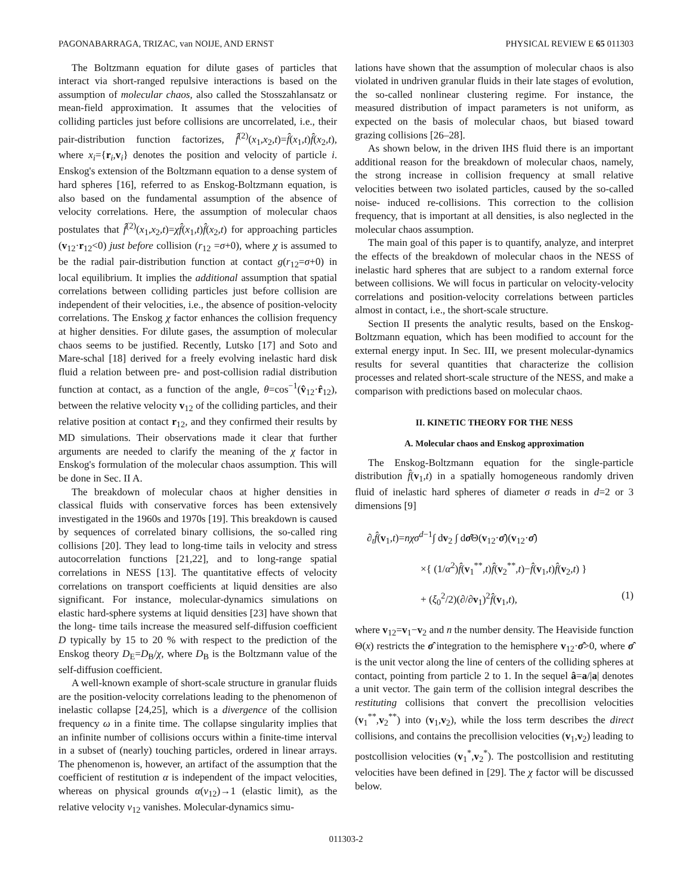PAGONABARRAGA, TRIZAC, van NOIJE, AND ERNST PHYSICAL REVIEW E 65 011303
The Boltzmann equation for dilute gases of particles that interact via short-ranged repulsive interactions is based on the assumption of molecular chaos, also called the Stosszahlansatz or mean-field approximation. It assumes that the velocities of colliding particles just before collisions are uncorrelated, i.e., their pair-distribution function factorizes, f̂<sup>(2)</sup>(x<sub>1</sub>,x<sub>2</sub>,t)=f̂(x<sub>1</sub>,t)f̂(x<sub>2</sub>,t), where x<sub>i</sub>={r<sub>i</sub>,v<sub>i</sub>} denotes the position and velocity of particle i. Enskog's extension of the Boltzmann equation to a dense system of hard spheres [16], referred to as Enskog-Boltzmann equation, is also based on the fundamental assumption of the absence of velocity correlations. Here, the assumption of molecular chaos postulates that f̂<sup>(2)</sup>(x<sub>1</sub>,x<sub>2</sub>,t)=χf̂(x<sub>1</sub>,t)f̂(x<sub>2</sub>,t) for approaching particles (v<sub>12</sub>·r<sub>12</sub><0) just before collision (r<sub>12</sub> =σ+0), where χ is assumed to be the radial pair-distribution function at contact g(r<sub>12</sub>=σ+0) in local equilibrium. It implies the additional assumption that spatial correlations between colliding particles just before collision are independent of their velocities, i.e., the absence of position-velocity correlations. The Enskog χ factor enhances the collision frequency at higher densities. For dilute gases, the assumption of molecular chaos seems to be justified. Recently, Lutsko [17] and Soto and Mare-schal [18] derived for a freely evolving inelastic hard disk fluid a relation between pre- and post-collision radial distribution function at contact, as a function of the angle, θ=cos<sup>−1</sup>(v̂<sub>12</sub>·r̂<sub>12</sub>), between the relative velocity v<sub>12</sub> of the colliding particles, and their relative position at contact r<sub>12</sub>, and they confirmed their results by MD simulations. Their observations made it clear that further arguments are needed to clarify the meaning of the χ factor in Enskog's formulation of the molecular chaos assumption. This will be done in Sec. II A.
The breakdown of molecular chaos at higher densities in classical fluids with conservative forces has been extensively investigated in the 1960s and 1970s [19]. This breakdown is caused by sequences of correlated binary collisions, the so-called ring collisions [20]. They lead to long-time tails in velocity and stress autocorrelation functions [21,22], and to long-range spatial correlations in NESS [13]. The quantitative effects of velocity correlations on transport coefficients at liquid densities are also significant. For instance, molecular-dynamics simulations on elastic hard-sphere systems at liquid densities [23] have shown that the long- time tails increase the measured self-diffusion coefficient D typically by 15 to 20 % with respect to the prediction of the Enskog theory D<sub>E</sub>=D<sub>B</sub>/χ, where D<sub>B</sub> is the Boltzmann value of the self-diffusion coefficient.
A well-known example of short-scale structure in granular fluids are the position-velocity correlations leading to the phenomenon of inelastic collapse [24,25], which is a divergence of the collision frequency ω in a finite time. The collapse singularity implies that an infinite number of collisions occurs within a finite-time interval in a subset of (nearly) touching particles, ordered in linear arrays. The phenomenon is, however, an artifact of the assumption that the coefficient of restitution α is independent of the impact velocities, whereas on physical grounds α(v<sub>12</sub>)→1 (elastic limit), as the relative velocity v<sub>12</sub> vanishes. Molecular-dynamics simu-
lations have shown that the assumption of molecular chaos is also violated in undriven granular fluids in their late stages of evolution, the so-called nonlinear clustering regime. For instance, the measured distribution of impact parameters is not uniform, as expected on the basis of molecular chaos, but biased toward grazing collisions [26–28].
As shown below, in the driven IHS fluid there is an important additional reason for the breakdown of molecular chaos, namely, the strong increase in collision frequency at small relative velocities between two isolated particles, caused by the so-called noise- induced re-collisions. This correction to the collision frequency, that is important at all densities, is also neglected in the molecular chaos assumption.
The main goal of this paper is to quantify, analyze, and interpret the effects of the breakdown of molecular chaos in the NESS of inelastic hard spheres that are subject to a random external force between collisions. We will focus in particular on velocity-velocity correlations and position-velocity correlations between particles almost in contact, i.e., the short-scale structure.
Section II presents the analytic results, based on the Enskog-Boltzmann equation, which has been modified to account for the external energy input. In Sec. III, we present molecular-dynamics results for several quantities that characterize the collision processes and related short-scale structure of the NESS, and make a comparison with predictions based on molecular chaos.
II. KINETIC THEORY FOR THE NESS
A. Molecular chaos and Enskog approximation
The Enskog-Boltzmann equation for the single-particle distribution f̂(v<sub>1</sub>,t) in a spatially homogeneous randomly driven fluid of inelastic hard spheres of diameter σ reads in d=2 or 3 dimensions [9]
∂<sub>t</sub>f̂(v<sub>1</sub>,t)=nχσ<sup>d−1</sup>∫ dv<sub>2</sub> ∫ dσ̂Θ(v<sub>12</sub>·σ̂)(v<sub>12</sub>·σ̂)
×{ (1/α<sup>2</sup>)f̂(v<sub>1</sub><sup>**</sup>,t)f̂(v<sub>2</sub><sup>**</sup>,t)−f̂(v<sub>1</sub>,t)f̂(v<sub>2</sub>,t) }
+ (ξ<sub>0</sub><sup>2</sup>/2)(∂/∂v<sub>1</sub>)<sup>2</sup>f̂(v<sub>1</sub>,t), (1)
where v<sub>12</sub>=v<sub>1</sub>−v<sub>2</sub> and n the number density. The Heaviside function Θ(x) restricts the σ̂ integration to the hemisphere v<sub>12</sub>·σ̂>0, where σ̂ is the unit vector along the line of centers of the colliding spheres at contact, pointing from particle 2 to 1. In the sequel â=a/|a| denotes a unit vector. The gain term of the collision integral describes the restituting collisions that convert the precollision velocities (v<sub>1</sub><sup>**</sup>,v<sub>2</sub><sup>**</sup>) into (v<sub>1</sub>,v<sub>2</sub>), while the loss term describes the direct collisions, and contains the precollision velocities (v<sub>1</sub>,v<sub>2</sub>) leading to postcollision velocities (v<sub>1</sub><sup>*</sup>,v<sub>2</sub><sup>*</sup>). The postcollision and restituting velocities have been defined in [29]. The χ factor will be discussed below.
011303-2